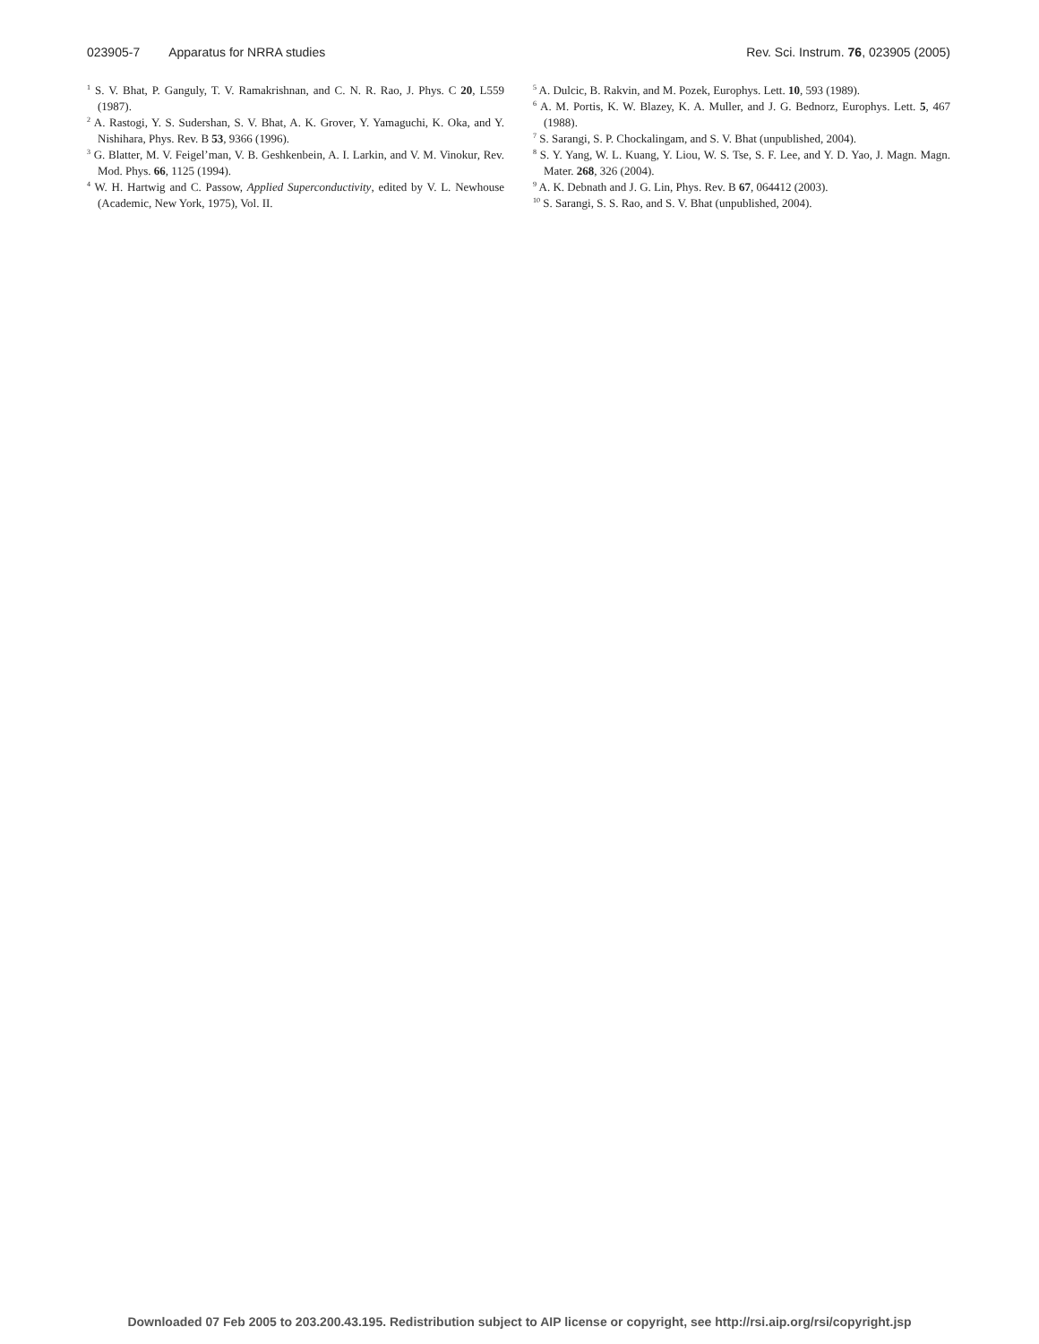023905-7 Apparatus for NRRA studies
Rev. Sci. Instrum. 76, 023905 (2005)
<sup>1</sup> S. V. Bhat, P. Ganguly, T. V. Ramakrishnan, and C. N. R. Rao, J. Phys. C 20, L559 (1987).
<sup>2</sup> A. Rastogi, Y. S. Sudershan, S. V. Bhat, A. K. Grover, Y. Yamaguchi, K. Oka, and Y. Nishihara, Phys. Rev. B 53, 9366 (1996).
<sup>3</sup> G. Blatter, M. V. Feigel’man, V. B. Geshkenbein, A. I. Larkin, and V. M. Vinokur, Rev. Mod. Phys. 66, 1125 (1994).
<sup>4</sup> W. H. Hartwig and C. Passow, Applied Superconductivity, edited by V. L. Newhouse (Academic, New York, 1975), Vol. II.
<sup>5</sup> A. Dulcic, B. Rakvin, and M. Pozek, Europhys. Lett. 10, 593 (1989).
<sup>6</sup> A. M. Portis, K. W. Blazey, K. A. Muller, and J. G. Bednorz, Europhys. Lett. 5, 467 (1988).
<sup>7</sup> S. Sarangi, S. P. Chockalingam, and S. V. Bhat (unpublished, 2004).
<sup>8</sup> S. Y. Yang, W. L. Kuang, Y. Liou, W. S. Tse, S. F. Lee, and Y. D. Yao, J. Magn. Magn. Mater. 268, 326 (2004).
<sup>9</sup> A. K. Debnath and J. G. Lin, Phys. Rev. B 67, 064412 (2003).
<sup>10</sup> S. Sarangi, S. S. Rao, and S. V. Bhat (unpublished, 2004).
Downloaded 07 Feb 2005 to 203.200.43.195. Redistribution subject to AIP license or copyright, see http://rsi.aip.org/rsi/copyright.jsp